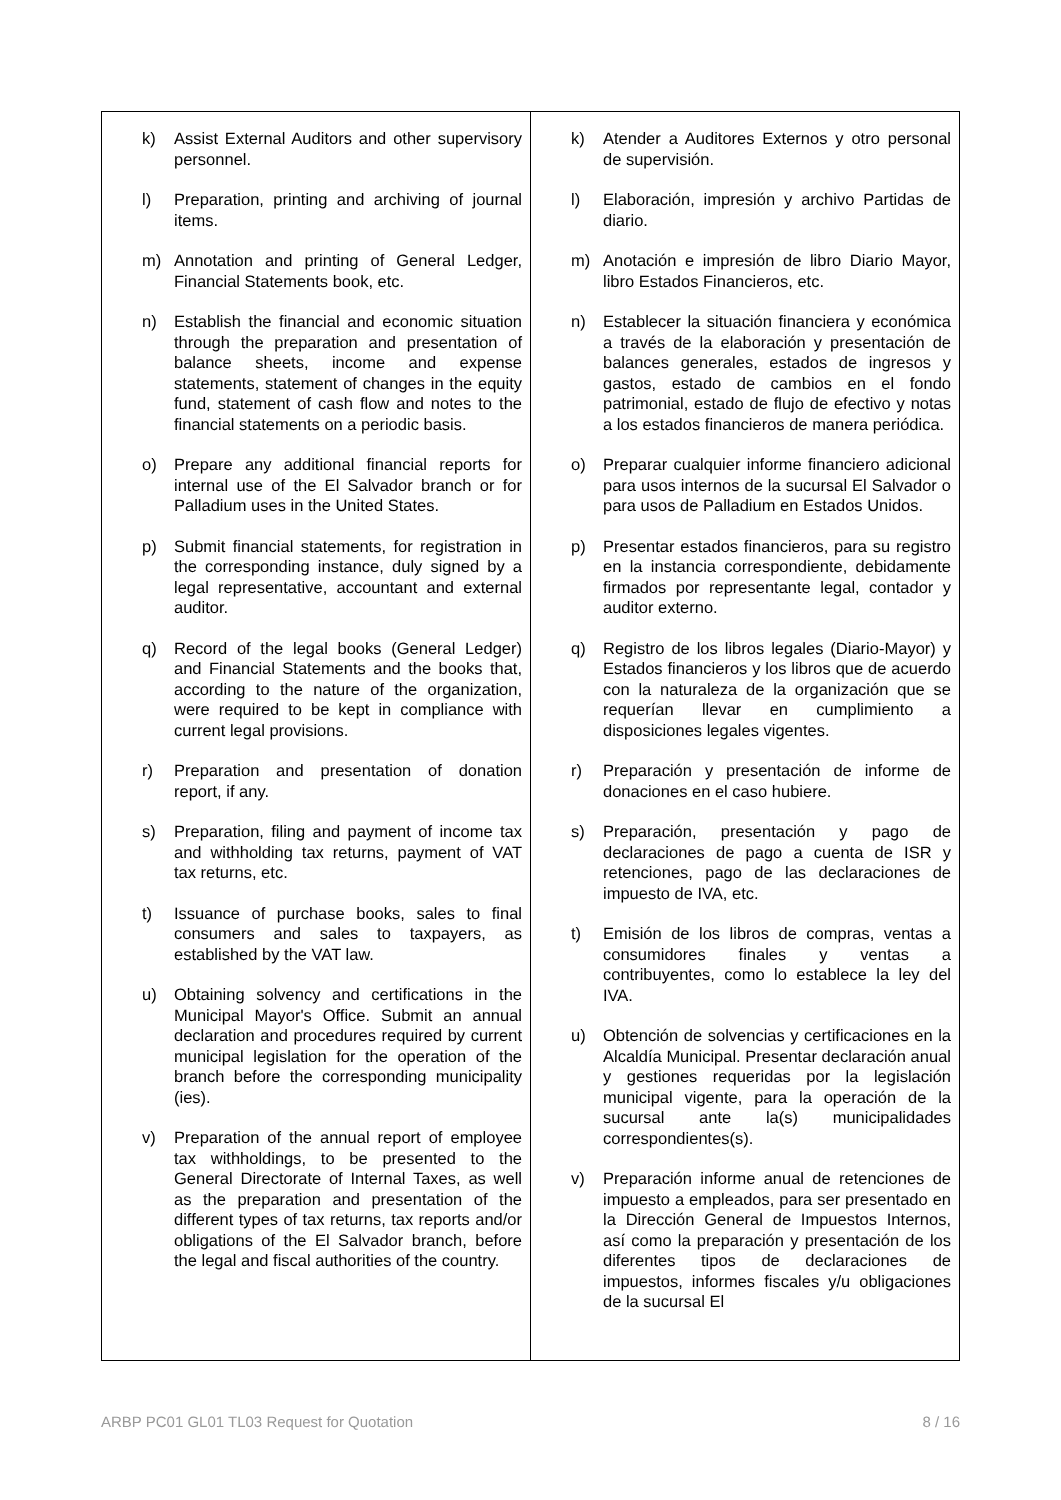| k) Assist External Auditors and other supervisory personnel. l) Preparation, printing and archiving of journal items. m) Annotation and printing of General Ledger, Financial Statements book, etc. n) Establish the financial and economic situation through the preparation and presentation of balance sheets, income and expense statements, statement of changes in the equity fund, statement of cash flow and notes to the financial statements on a periodic basis. o) Prepare any additional financial reports for internal use of the El Salvador branch or for Palladium uses in the United States. p) Submit financial statements, for registration in the corresponding instance, duly signed by a legal representative, accountant and external auditor. q) Record of the legal books (General Ledger) and Financial Statements and the books that, according to the nature of the organization, were required to be kept in compliance with current legal provisions. r) Preparation and presentation of donation report, if any. s) Preparation, filing and payment of income tax and withholding tax returns, payment of VAT tax returns, etc. t) Issuance of purchase books, sales to final consumers and sales to taxpayers, as established by the VAT law. u) Obtaining solvency and certifications in the Municipal Mayor's Office. Submit an annual declaration and procedures required by current municipal legislation for the operation of the branch before the corresponding municipality (ies). v) Preparation of the annual report of employee tax withholdings, to be presented to the General Directorate of Internal Taxes, as well as the preparation and presentation of the different types of tax returns, tax reports and/or obligations of the El Salvador branch, before the legal and fiscal authorities of the country. | k) Atender a Auditores Externos y otro personal de supervisión. l) Elaboración, impresión y archivo Partidas de diario. m) Anotación e impresión de libro Diario Mayor, libro Estados Financieros, etc. n) Establecer la situación financiera y económica a través de la elaboración y presentación de balances generales, estados de ingresos y gastos, estado de cambios en el fondo patrimonial, estado de flujo de efectivo y notas a los estados financieros de manera periódica. o) Preparar cualquier informe financiero adicional para usos internos de la sucursal El Salvador o para usos de Palladium en Estados Unidos. p) Presentar estados financieros, para su registro en la instancia correspondiente, debidamente firmados por representante legal, contador y auditor externo. q) Registro de los libros legales (Diario-Mayor) y Estados financieros y los libros que de acuerdo con la naturaleza de la organización que se requerían llevar en cumplimiento a disposiciones legales vigentes. r) Preparación y presentación de informe de donaciones en el caso hubiere. s) Preparación, presentación y pago de declaraciones de pago a cuenta de ISR y retenciones, pago de las declaraciones de impuesto de IVA, etc. t) Emisión de los libros de compras, ventas a consumidores finales y ventas a contribuyentes, como lo establece la ley del IVA. u) Obtención de solvencias y certificaciones en la Alcaldía Municipal. Presentar declaración anual y gestiones requeridas por la legislación municipal vigente, para la operación de la sucursal ante la(s) municipalidades correspondientes(s). v) Preparación informe anual de retenciones de impuesto a empleados, para ser presentado en la Dirección General de Impuestos Internos, así como la preparación y presentación de los diferentes tipos de declaraciones de impuestos, informes fiscales y/u obligaciones de la sucursal El |
ARBP PC01 GL01 TL03 Request for Quotation 8 / 16